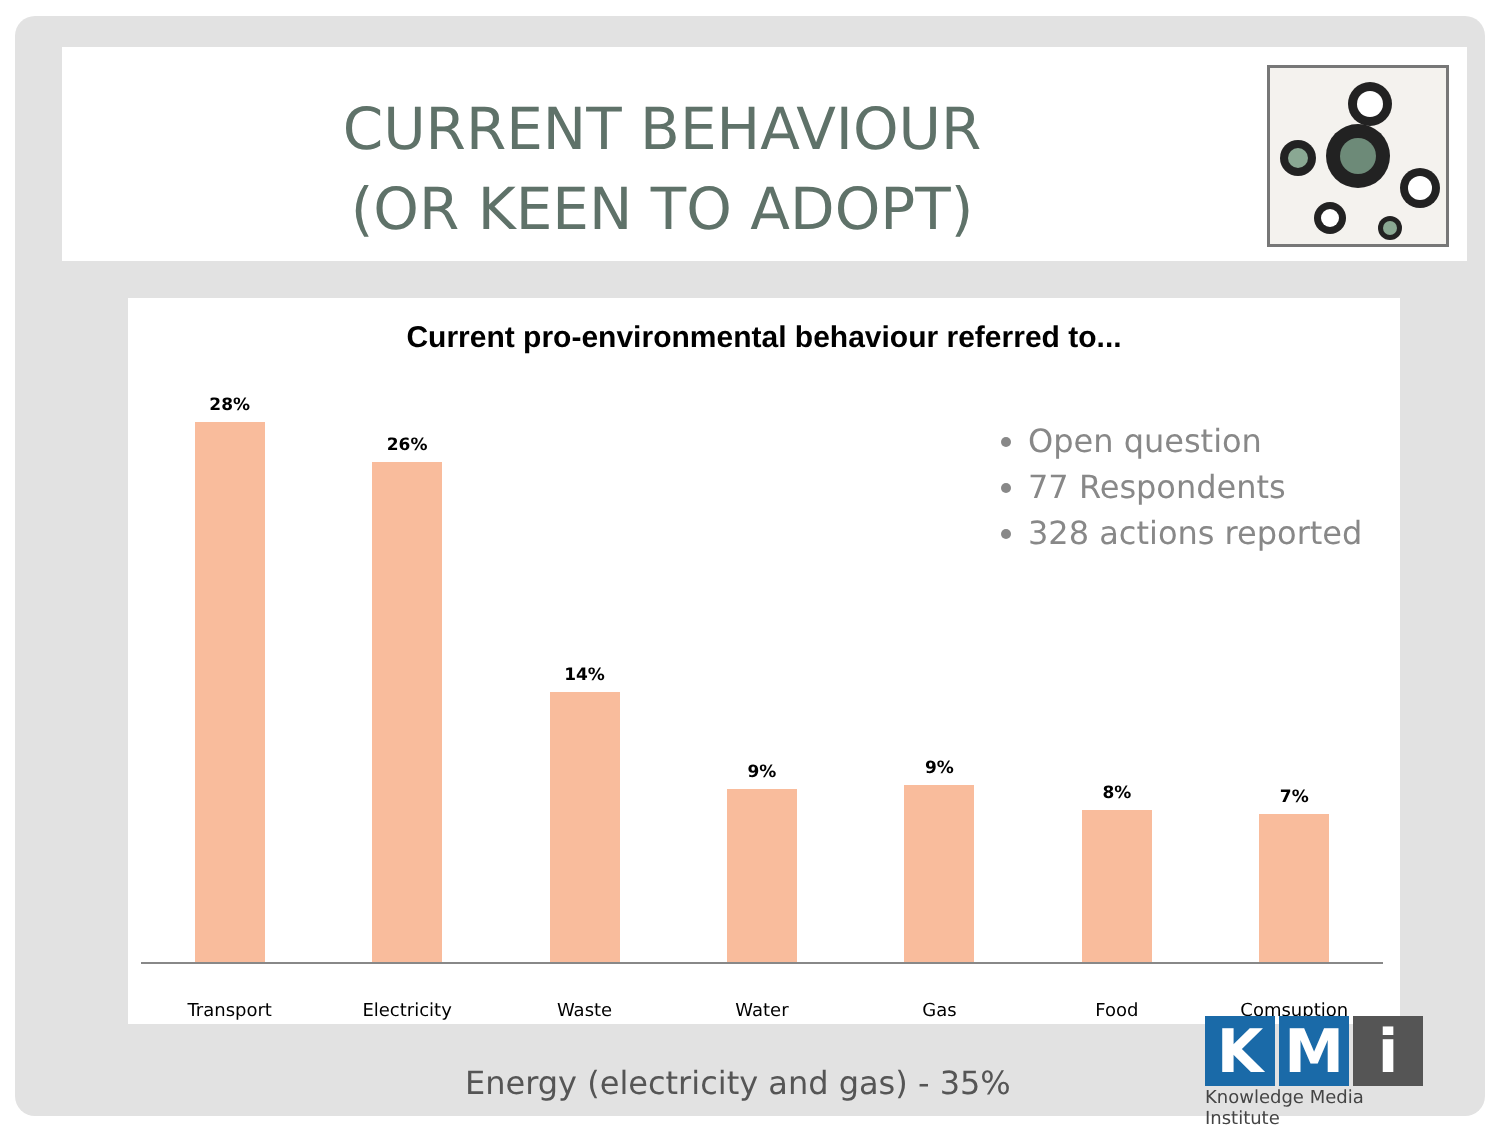CURRENT BEHAVIOUR
(OR KEEN TO ADOPT)
Current pro-environmental behaviour referred to...
Open question
77 Respondents
328 actions reported
28% 26% 14% 9% 9% 8% 7%
Transport Electricity Waste Water Gas Food Comsuption
Energy (electricity and gas) - 35%
K M i
Knowledge Media Institute